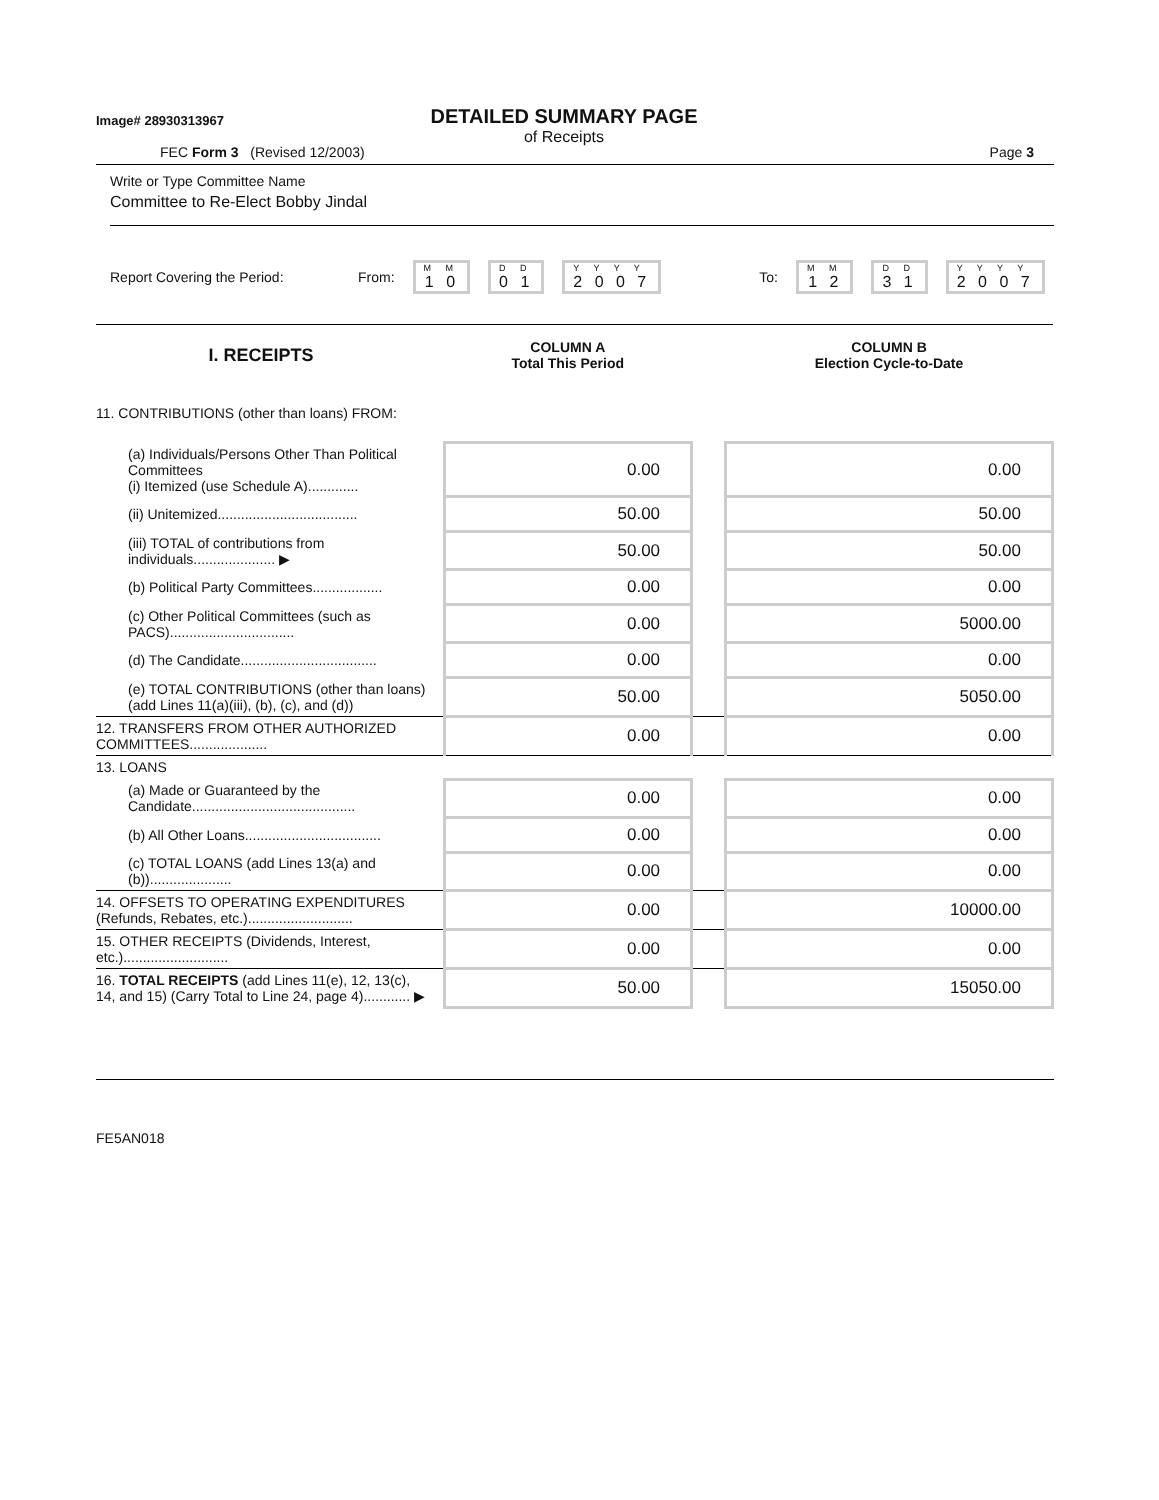Image# 28930313967
DETAILED SUMMARY PAGE
of Receipts
FEC Form 3 (Revised 12/2003) Page 3
Write or Type Committee Name
Committee to Re-Elect Bobby Jindal
Report Covering the Period: From:
M M
1 0
D D
0 1
Y Y Y Y
2 0 0 7
To:
M M
1 2
D D
3 1
Y Y Y Y
2 0 0 7
| I. RECEIPTS | | COLUMN A Total This Period | | COLUMN B Election Cycle-to-Date |
| --- | --- | --- | --- | --- |
| 11. CONTRIBUTIONS (other than loans) FROM: | | | | |
| (a) Individuals/Persons Other Than Political Committees (i) Itemized (use Schedule A)............. | | 0.00 | | 0.00 |
| (ii) Unitemized.................................... | | 50.00 | | 50.00 |
| (iii) TOTAL of contributions from individuals..................... ▶ | | 50.00 | | 50.00 |
| (b) Political Party Committees.................. | | 0.00 | | 0.00 |
| (c) Other Political Committees (such as PACS)................................ | | 0.00 | | 5000.00 |
| (d) The Candidate................................... | | 0.00 | | 0.00 |
| (e) TOTAL CONTRIBUTIONS (other than loans) (add Lines 11(a)(iii), (b), (c), and (d)) | | 50.00 | | 5050.00 |
| 12. TRANSFERS FROM OTHER AUTHORIZED COMMITTEES.................... | | 0.00 | | 0.00 |
| 13. LOANS | | | | |
| (a) Made or Guaranteed by the Candidate.......................................... | | 0.00 | | 0.00 |
| (b) All Other Loans................................... | | 0.00 | | 0.00 |
| (c) TOTAL LOANS (add Lines 13(a) and (b))..................... | | 0.00 | | 0.00 |
| 14. OFFSETS TO OPERATING EXPENDITURES (Refunds, Rebates, etc.)........................... | | 0.00 | | 10000.00 |
| 15. OTHER RECEIPTS (Dividends, Interest, etc.)........................... | | 0.00 | | 0.00 |
| 16. TOTAL RECEIPTS (add Lines 11(e), 12, 13(c), 14, and 15) (Carry Total to Line 24, page 4)............ ▶ | | 50.00 | | 15050.00 |
FE5AN018